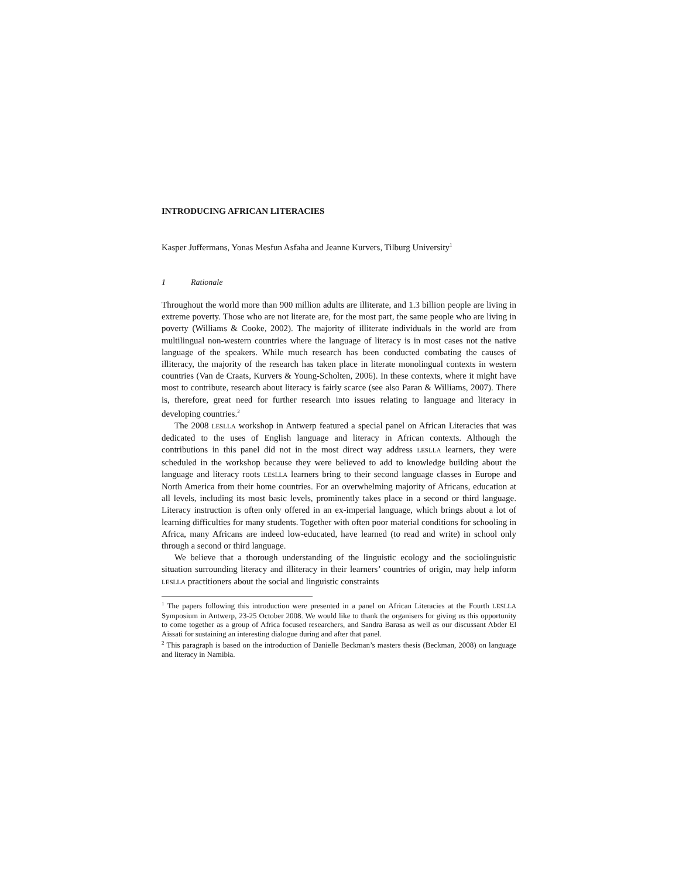INTRODUCING AFRICAN LITERACIES
Kasper Juffermans, Yonas Mesfun Asfaha and Jeanne Kurvers, Tilburg University<sup>1</sup>
1 Rationale
Throughout the world more than 900 million adults are illiterate, and 1.3 billion people are living in extreme poverty. Those who are not literate are, for the most part, the same people who are living in poverty (Williams & Cooke, 2002). The majority of illiterate individuals in the world are from multilingual non-western countries where the language of literacy is in most cases not the native language of the speakers. While much research has been conducted combating the causes of illiteracy, the majority of the research has taken place in literate monolingual contexts in western countries (Van de Craats, Kurvers & Young-Scholten, 2006). In these contexts, where it might have most to contribute, research about literacy is fairly scarce (see also Paran & Williams, 2007). There is, therefore, great need for further research into issues relating to language and literacy in developing countries.<sup>2</sup>
The 2008 LESLLA workshop in Antwerp featured a special panel on African Literacies that was dedicated to the uses of English language and literacy in African contexts. Although the contributions in this panel did not in the most direct way address LESLLA learners, they were scheduled in the workshop because they were believed to add to knowledge building about the language and literacy roots LESLLA learners bring to their second language classes in Europe and North America from their home countries. For an overwhelming majority of Africans, education at all levels, including its most basic levels, prominently takes place in a second or third language. Literacy instruction is often only offered in an ex-imperial language, which brings about a lot of learning difficulties for many students. Together with often poor material conditions for schooling in Africa, many Africans are indeed low-educated, have learned (to read and write) in school only through a second or third language.
We believe that a thorough understanding of the linguistic ecology and the sociolinguistic situation surrounding literacy and illiteracy in their learners’ countries of origin, may help inform LESLLA practitioners about the social and linguistic constraints
<sup>1</sup> The papers following this introduction were presented in a panel on African Literacies at the Fourth LESLLA Symposium in Antwerp, 23-25 October 2008. We would like to thank the organisers for giving us this opportunity to come together as a group of Africa focused researchers, and Sandra Barasa as well as our discussant Abder El Aissati for sustaining an interesting dialogue during and after that panel.
<sup>2</sup> This paragraph is based on the introduction of Danielle Beckman’s masters thesis (Beckman, 2008) on language and literacy in Namibia.